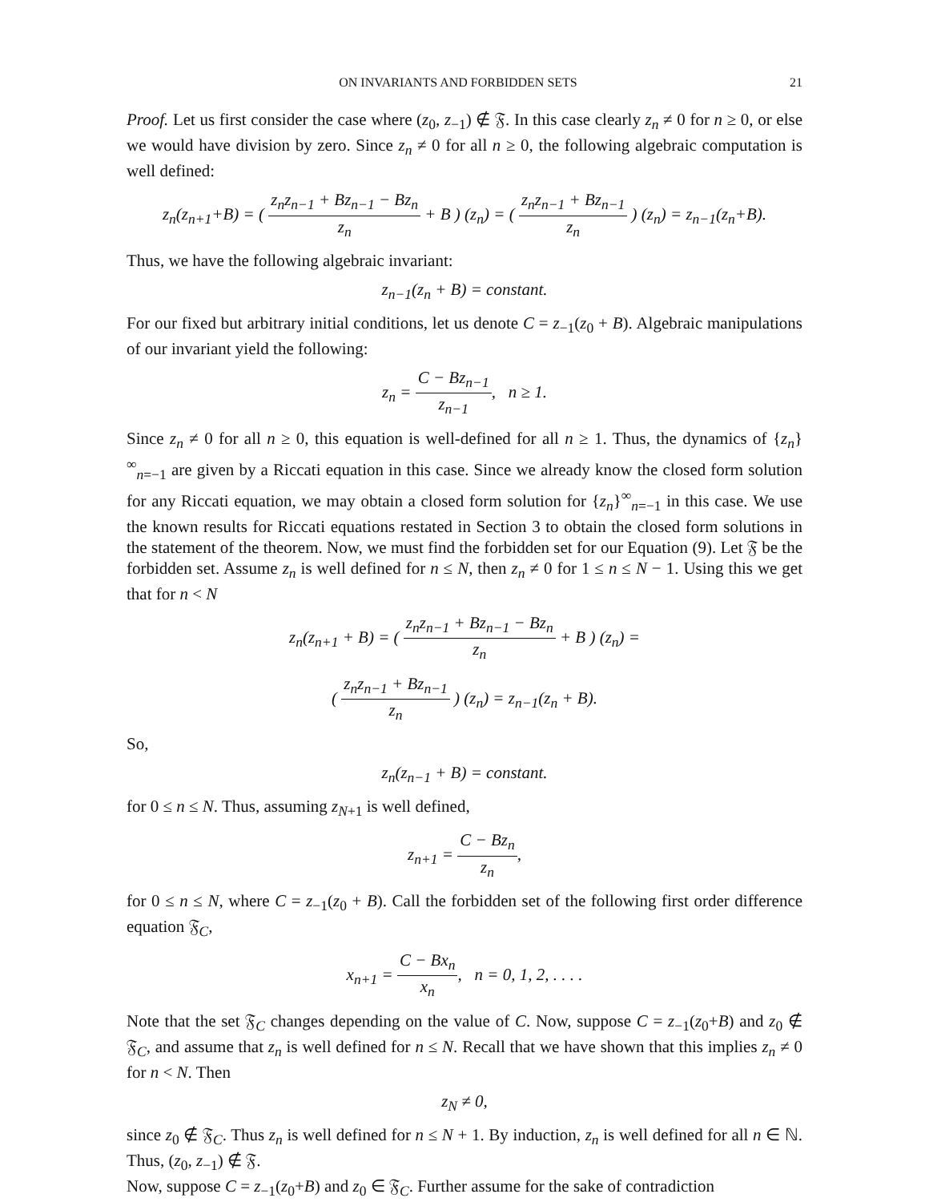ON INVARIANTS AND FORBIDDEN SETS 21
Proof. Let us first consider the case where (z<sub>0</sub>, z<sub>−1</sub>) ∉ 𝔉. In this case clearly z<sub>n</sub> ≠ 0 for n ≥ 0, or else we would have division by zero. Since z<sub>n</sub> ≠ 0 for all n ≥ 0, the following algebraic computation is well defined:
z<sub>n</sub>(z<sub>n+1</sub>+B) = ( z<sub>n</sub>z<sub>n−1</sub> + Bz<sub>n−1</sub> − Bz<sub>n</sub> z<sub>n</sub> + B ) (z<sub>n</sub>) = ( z<sub>n</sub>z<sub>n−1</sub> + Bz<sub>n−1</sub> z<sub>n</sub> ) (z<sub>n</sub>) = z<sub>n−1</sub>(z<sub>n</sub>+B).
Thus, we have the following algebraic invariant:
z<sub>n−1</sub>(z<sub>n</sub> + B) = constant.
For our fixed but arbitrary initial conditions, let us denote C = z<sub>−1</sub>(z<sub>0</sub> + B). Algebraic manipulations of our invariant yield the following:
z<sub>n</sub> = C − Bz<sub>n−1</sub> z<sub>n−1</sub>, n ≥ 1.
Since z<sub>n</sub> ≠ 0 for all n ≥ 0, this equation is well-defined for all n ≥ 1. Thus, the dynamics of {z<sub>n</sub>}<sup>∞</sup><sub>n=−1</sub> are given by a Riccati equation in this case. Since we already know the closed form solution for any Riccati equation, we may obtain a closed form solution for {z<sub>n</sub>}<sup>∞</sup><sub>n=−1</sub> in this case. We use the known results for Riccati equations restated in Section 3 to obtain the closed form solutions in the statement of the theorem. Now, we must find the forbidden set for our Equation (9). Let 𝔉 be the forbidden set. Assume z<sub>n</sub> is well defined for n ≤ N, then z<sub>n</sub> ≠ 0 for 1 ≤ n ≤ N − 1. Using this we get that for n < N
z<sub>n</sub>(z<sub>n+1</sub> + B) = ( z<sub>n</sub>z<sub>n−1</sub> + Bz<sub>n−1</sub> − Bz<sub>n</sub> z<sub>n</sub> + B ) (z<sub>n</sub>) =
( z<sub>n</sub>z<sub>n−1</sub> + Bz<sub>n−1</sub> z<sub>n</sub> ) (z<sub>n</sub>) = z<sub>n−1</sub>(z<sub>n</sub> + B).
So,
z<sub>n</sub>(z<sub>n−1</sub> + B) = constant.
for 0 ≤ n ≤ N. Thus, assuming z<sub>N+1</sub> is well defined,
z<sub>n+1</sub> = C − Bz<sub>n</sub> z<sub>n</sub>,
for 0 ≤ n ≤ N, where C = z<sub>−1</sub>(z<sub>0</sub> + B). Call the forbidden set of the following first order difference equation 𝔉<sub>C</sub>,
x<sub>n+1</sub> = C − Bx<sub>n</sub> x<sub>n</sub>, n = 0, 1, 2, . . . .
Note that the set 𝔉<sub>C</sub> changes depending on the value of C. Now, suppose C = z<sub>−1</sub>(z<sub>0</sub>+B) and z<sub>0</sub> ∉ 𝔉<sub>C</sub>, and assume that z<sub>n</sub> is well defined for n ≤ N. Recall that we have shown that this implies z<sub>n</sub> ≠ 0 for n < N. Then
z<sub>N</sub> ≠ 0,
since z<sub>0</sub> ∉ 𝔉<sub>C</sub>. Thus z<sub>n</sub> is well defined for n ≤ N + 1. By induction, z<sub>n</sub> is well defined for all n ∈ ℕ. Thus, (z<sub>0</sub>, z<sub>−1</sub>) ∉ 𝔉.
Now, suppose C = z<sub>−1</sub>(z<sub>0</sub>+B) and z<sub>0</sub> ∈ 𝔉<sub>C</sub>. Further assume for the sake of contradiction